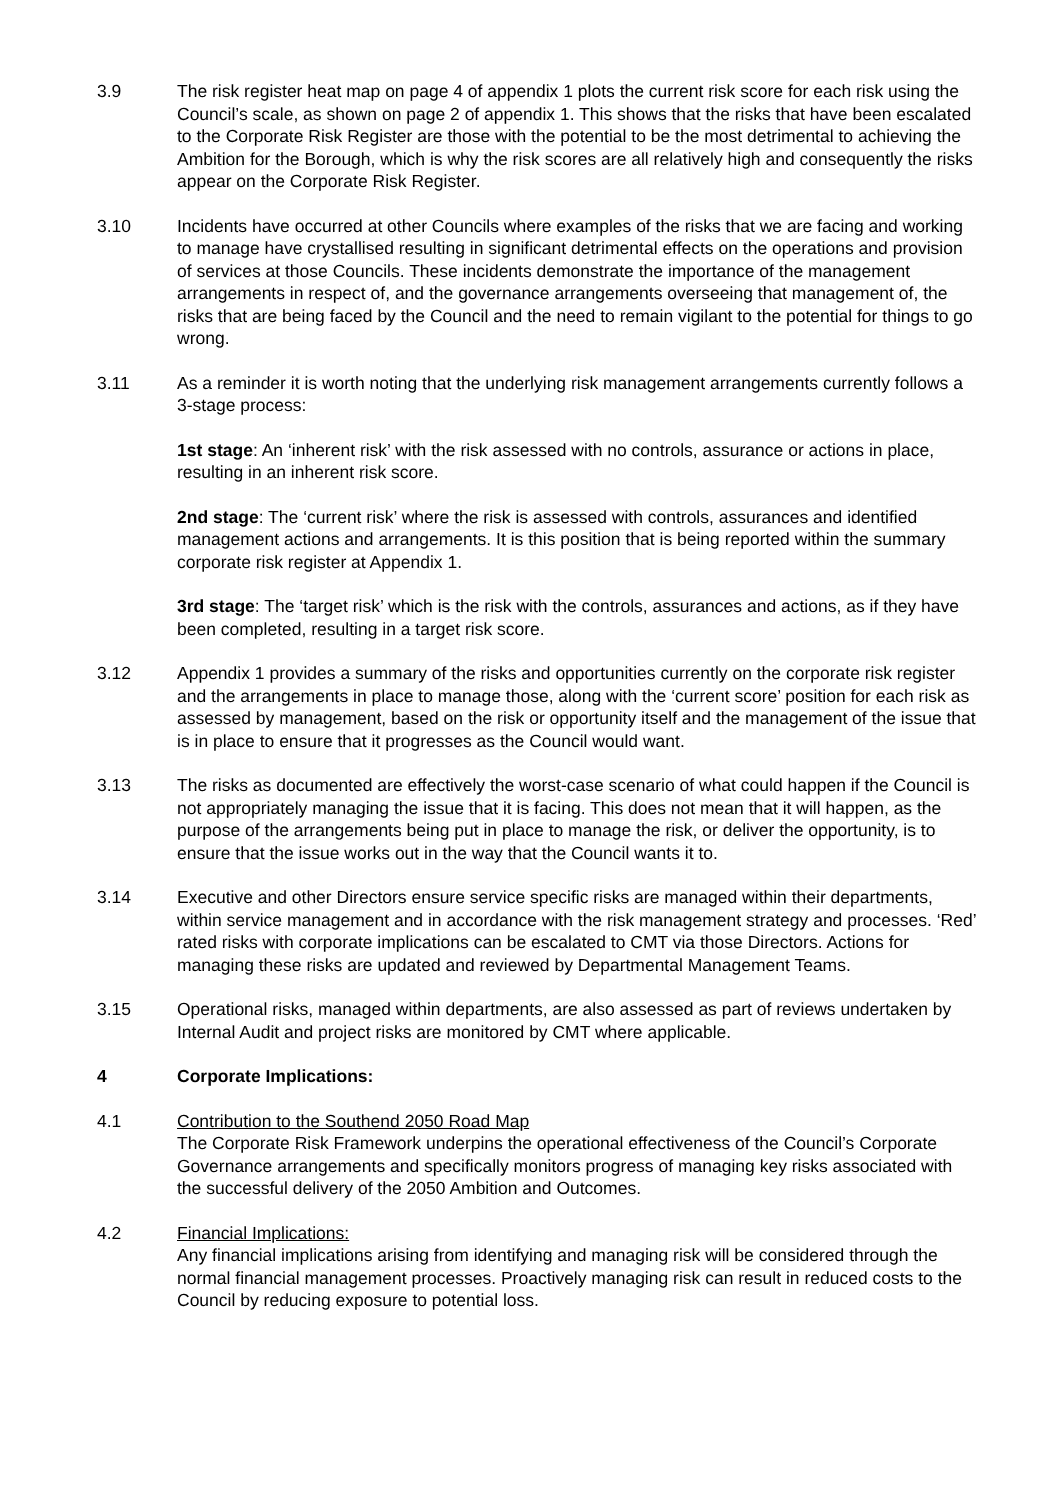3.9 The risk register heat map on page 4 of appendix 1 plots the current risk score for each risk using the Council’s scale, as shown on page 2 of appendix 1. This shows that the risks that have been escalated to the Corporate Risk Register are those with the potential to be the most detrimental to achieving the Ambition for the Borough, which is why the risk scores are all relatively high and consequently the risks appear on the Corporate Risk Register.
3.10 Incidents have occurred at other Councils where examples of the risks that we are facing and working to manage have crystallised resulting in significant detrimental effects on the operations and provision of services at those Councils. These incidents demonstrate the importance of the management arrangements in respect of, and the governance arrangements overseeing that management of, the risks that are being faced by the Council and the need to remain vigilant to the potential for things to go wrong.
3.11 As a reminder it is worth noting that the underlying risk management arrangements currently follows a 3-stage process:
1st stage: An ‘inherent risk’ with the risk assessed with no controls, assurance or actions in place, resulting in an inherent risk score.
2nd stage: The ‘current risk’ where the risk is assessed with controls, assurances and identified management actions and arrangements. It is this position that is being reported within the summary corporate risk register at Appendix 1.
3rd stage: The ‘target risk’ which is the risk with the controls, assurances and actions, as if they have been completed, resulting in a target risk score.
3.12 Appendix 1 provides a summary of the risks and opportunities currently on the corporate risk register and the arrangements in place to manage those, along with the ‘current score’ position for each risk as assessed by management, based on the risk or opportunity itself and the management of the issue that is in place to ensure that it progresses as the Council would want.
3.13 The risks as documented are effectively the worst-case scenario of what could happen if the Council is not appropriately managing the issue that it is facing. This does not mean that it will happen, as the purpose of the arrangements being put in place to manage the risk, or deliver the opportunity, is to ensure that the issue works out in the way that the Council wants it to.
3.14 Executive and other Directors ensure service specific risks are managed within their departments, within service management and in accordance with the risk management strategy and processes. ‘Red’ rated risks with corporate implications can be escalated to CMT via those Directors. Actions for managing these risks are updated and reviewed by Departmental Management Teams.
3.15 Operational risks, managed within departments, are also assessed as part of reviews undertaken by Internal Audit and project risks are monitored by CMT where applicable.
4 Corporate Implications:
4.1 Contribution to the Southend 2050 Road Map
The Corporate Risk Framework underpins the operational effectiveness of the Council’s Corporate Governance arrangements and specifically monitors progress of managing key risks associated with the successful delivery of the 2050 Ambition and Outcomes.
4.2 Financial Implications:
Any financial implications arising from identifying and managing risk will be considered through the normal financial management processes. Proactively managing risk can result in reduced costs to the Council by reducing exposure to potential loss.